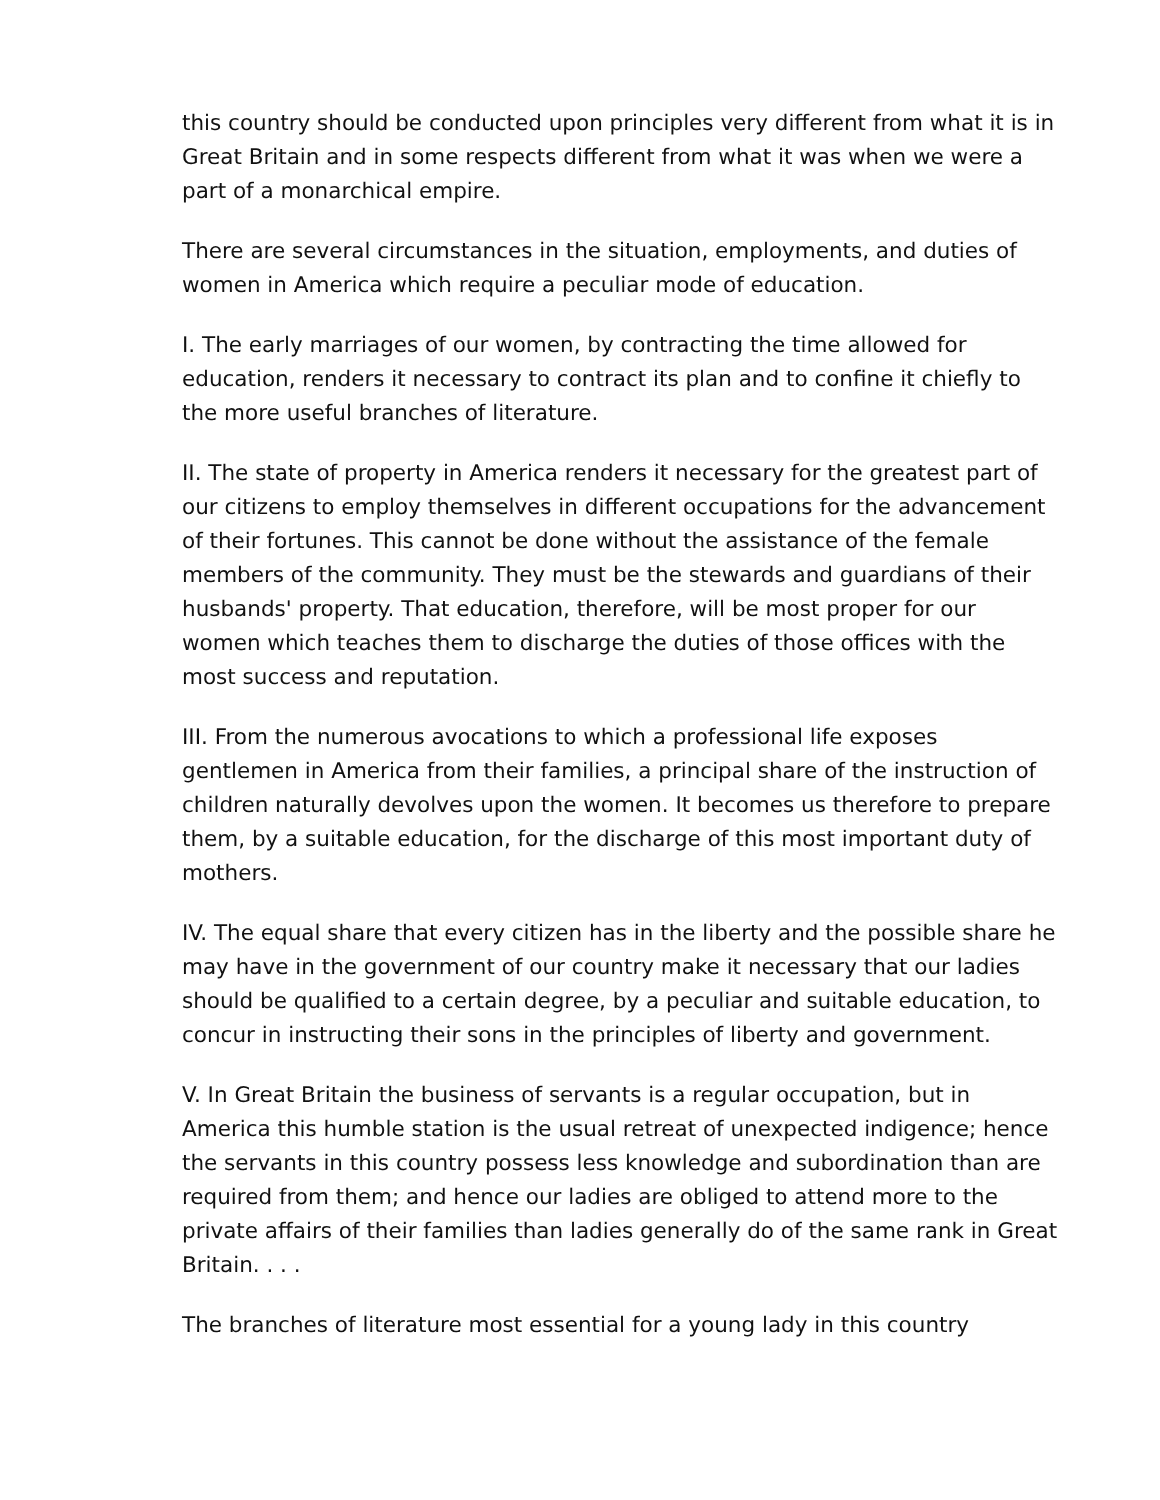this country should be conducted upon principles very different from what it is in Great Britain and in some respects different from what it was when we were a part of a monarchical empire.
There are several circumstances in the situation, employments, and duties of women in America which require a peculiar mode of education.
I. The early marriages of our women, by contracting the time allowed for education, renders it necessary to contract its plan and to confine it chiefly to the more useful branches of literature.
II. The state of property in America renders it necessary for the greatest part of our citizens to employ themselves in different occupations for the advancement of their fortunes. This cannot be done without the assistance of the female members of the community. They must be the stewards and guardians of their husbands' property. That education, therefore, will be most proper for our women which teaches them to discharge the duties of those offices with the most success and reputation.
III. From the numerous avocations to which a professional life exposes gentlemen in America from their families, a principal share of the instruction of children naturally devolves upon the women. It becomes us therefore to prepare them, by a suitable education, for the discharge of this most important duty of mothers.
IV. The equal share that every citizen has in the liberty and the possible share he may have in the government of our country make it necessary that our ladies should be qualified to a certain degree, by a peculiar and suitable education, to concur in instructing their sons in the principles of liberty and government.
V. In Great Britain the business of servants is a regular occupation, but in America this humble station is the usual retreat of unexpected indigence; hence the servants in this country possess less knowledge and subordination than are required from them; and hence our ladies are obliged to attend more to the private affairs of their families than ladies generally do of the same rank in Great Britain. . . .
The branches of literature most essential for a young lady in this country